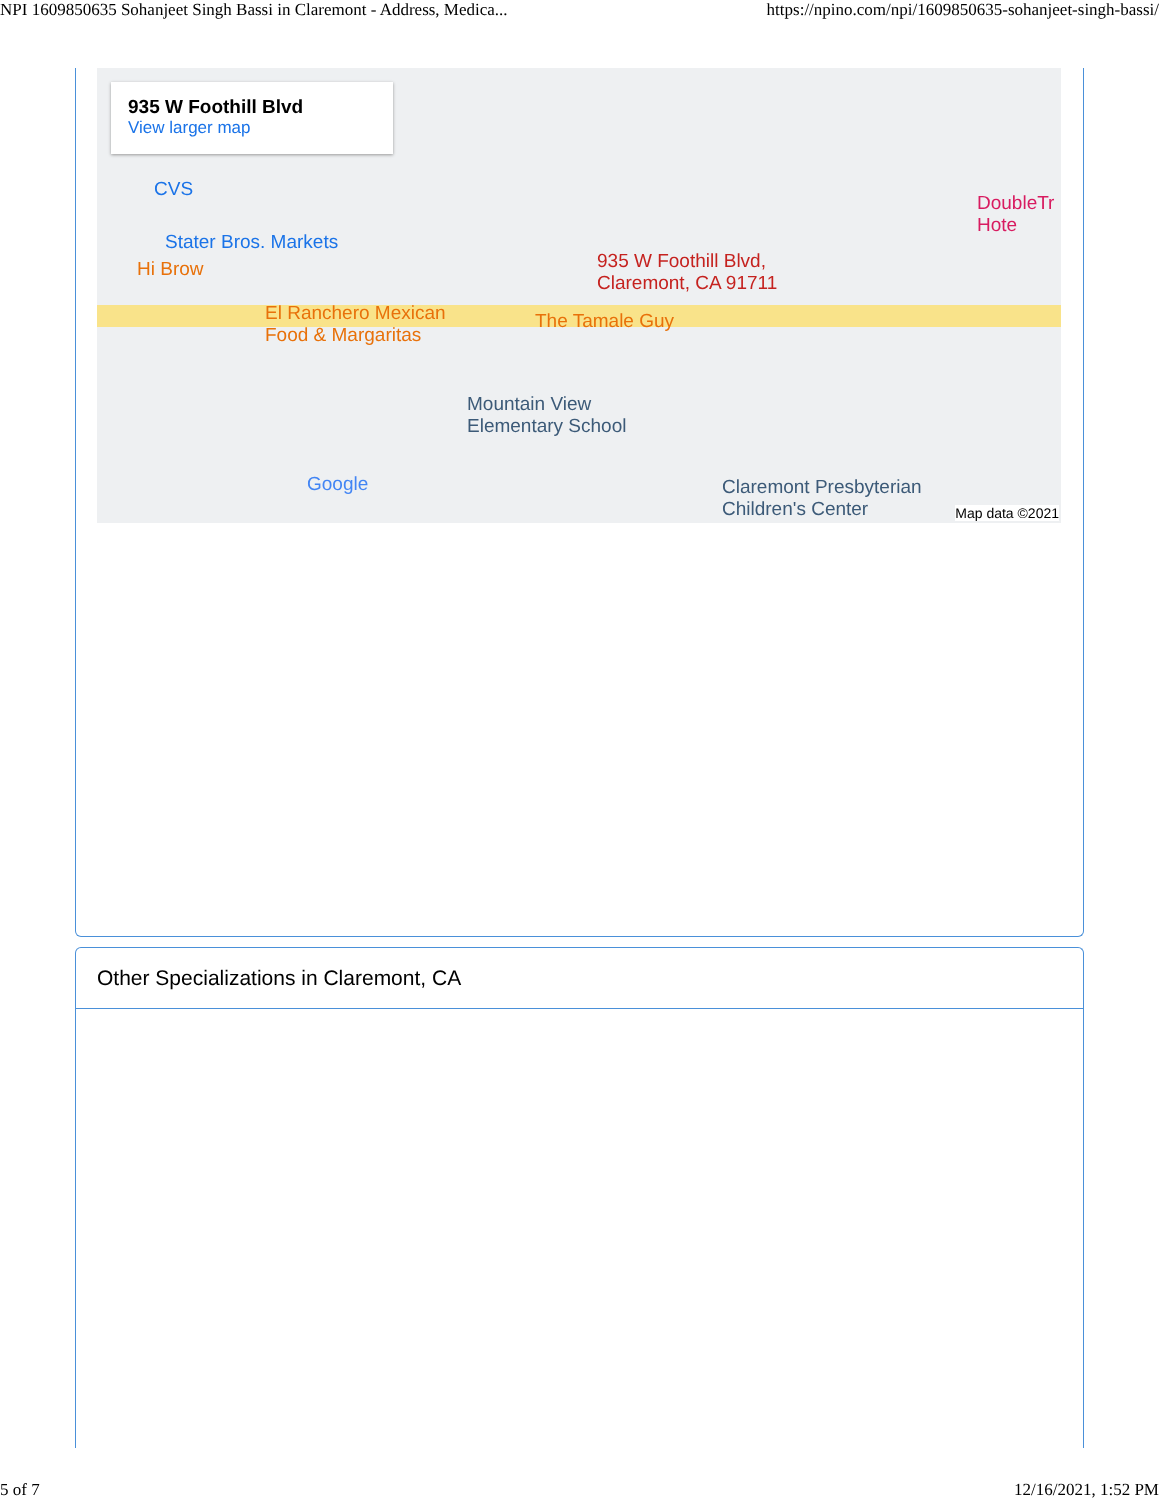NPI 1609850635 Sohanjeet Singh Bassi in Claremont - Address, Medica... https://npino.com/npi/1609850635-sohanjeet-singh-bassi/
935 W Foothill Blvd
View larger map
CVS
Stater Bros. Markets
Hi Brow
935 W Foothill Blvd,
Claremont, CA 91711
El Ranchero Mexican
Food & Margaritas
The Tamale Guy
Mountain View
Elementary School
Claremont Presbyterian
Children's Center
DoubleTr
Hote
Google
Map data ©2021
Other Specializations in Claremont, CA
5 of 7 12/16/2021, 1:52 PM